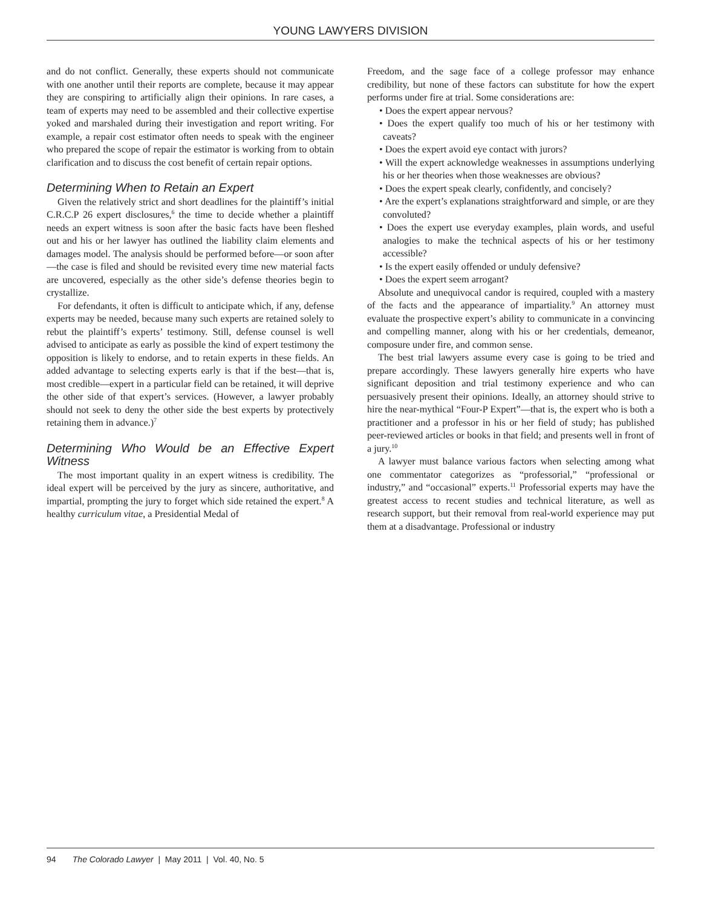YOUNG LAWYERS DIVISION
and do not conflict. Generally, these experts should not communicate with one another until their reports are complete, because it may appear they are conspiring to artificially align their opinions. In rare cases, a team of experts may need to be assembled and their collective expertise yoked and marshaled during their investigation and report writing. For example, a repair cost estimator often needs to speak with the engineer who prepared the scope of repair the estimator is working from to obtain clarification and to discuss the cost benefit of certain repair options.
Determining When to Retain an Expert
Given the relatively strict and short deadlines for the plaintiff’s initial C.R.C.P 26 expert disclosures,<sup>6</sup> the time to decide whether a plaintiff needs an expert witness is soon after the basic facts have been fleshed out and his or her lawyer has outlined the liability claim elements and damages model. The analysis should be performed before—or soon after—the case is filed and should be revisited every time new material facts are uncovered, especially as the other side’s defense theories begin to crystallize.
For defendants, it often is difficult to anticipate which, if any, defense experts may be needed, because many such experts are retained solely to rebut the plaintiff’s experts’ testimony. Still, defense counsel is well advised to anticipate as early as possible the kind of expert testimony the opposition is likely to endorse, and to retain experts in these fields. An added advantage to selecting experts early is that if the best—that is, most credible—expert in a particular field can be retained, it will deprive the other side of that expert’s services. (However, a lawyer probably should not seek to deny the other side the best experts by protectively retaining them in advance.)<sup>7</sup>
Determining Who Would be an Effective Expert Witness
The most important quality in an expert witness is credibility. The ideal expert will be perceived by the jury as sincere, authoritative, and impartial, prompting the jury to forget which side retained the expert.<sup>8</sup> A healthy curriculum vitae, a Presidential Medal of
Freedom, and the sage face of a college professor may enhance credibility, but none of these factors can substitute for how the expert performs under fire at trial. Some considerations are:
• Does the expert appear nervous?
• Does the expert qualify too much of his or her testimony with caveats?
• Does the expert avoid eye contact with jurors?
• Will the expert acknowledge weaknesses in assumptions underlying his or her theories when those weaknesses are obvious?
• Does the expert speak clearly, confidently, and concisely?
• Are the expert’s explanations straightforward and simple, or are they convoluted?
• Does the expert use everyday examples, plain words, and useful analogies to make the technical aspects of his or her testimony accessible?
• Is the expert easily offended or unduly defensive?
• Does the expert seem arrogant?
Absolute and unequivocal candor is required, coupled with a mastery of the facts and the appearance of impartiality.<sup>9</sup> An attorney must evaluate the prospective expert’s ability to communicate in a convincing and compelling manner, along with his or her credentials, demeanor, composure under fire, and common sense.
The best trial lawyers assume every case is going to be tried and prepare accordingly. These lawyers generally hire experts who have significant deposition and trial testimony experience and who can persuasively present their opinions. Ideally, an attorney should strive to hire the near-mythical “Four-P Expert”—that is, the expert who is both a practitioner and a professor in his or her field of study; has published peer-reviewed articles or books in that field; and presents well in front of a jury.<sup>10</sup>
A lawyer must balance various factors when selecting among what one commentator categorizes as “professorial,” “professional or industry,” and “occasional” experts.<sup>11</sup> Professorial experts may have the greatest access to recent studies and technical literature, as well as research support, but their removal from real-world experience may put them at a disadvantage. Professional or industry
94 The Colorado Lawyer | May 2011 | Vol. 40, No. 5